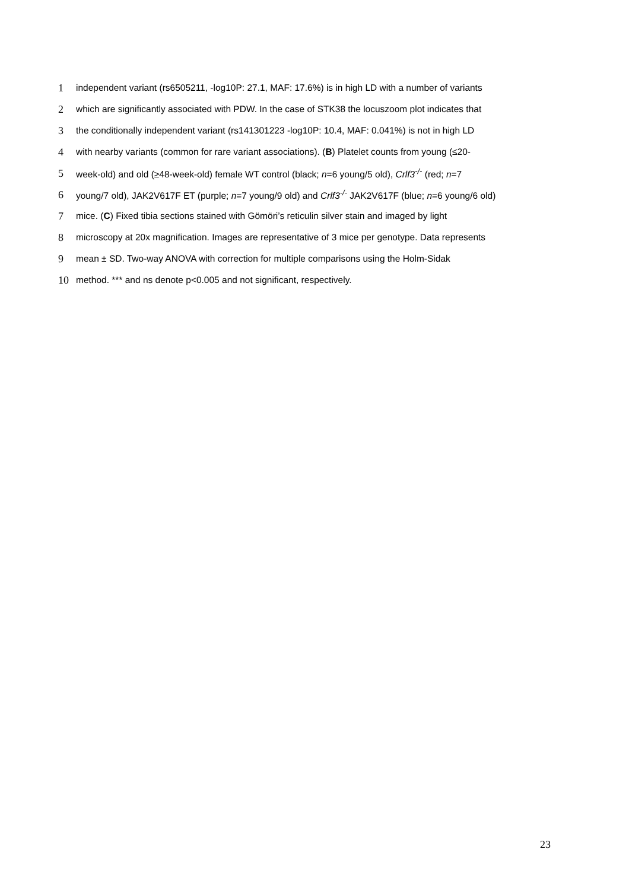1
independent variant (rs6505211, -log10P: 27.1, MAF: 17.6%) is in high LD with a number of variants
2
which are significantly associated with PDW. In the case of STK38 the locuszoom plot indicates that
3
the conditionally independent variant (rs141301223 -log10P: 10.4, MAF: 0.041%) is not in high LD
4
with nearby variants (common for rare variant associations). (B) Platelet counts from young (≤20-
5
week-old) and old (≥48-week-old) female WT control (black; n=6 young/5 old), Crlf3<sup>-/-</sup> (red; n=7
6
young/7 old), JAK2V617F ET (purple; n=7 young/9 old) and Crlf3<sup>-/-</sup> JAK2V617F (blue; n=6 young/6 old)
7
mice. (C) Fixed tibia sections stained with Gömöri’s reticulin silver stain and imaged by light
8
microscopy at 20x magnification. Images are representative of 3 mice per genotype. Data represents
9
mean ± SD. Two-way ANOVA with correction for multiple comparisons using the Holm-Sidak
10
method. *** and ns denote p<0.005 and not significant, respectively.
23